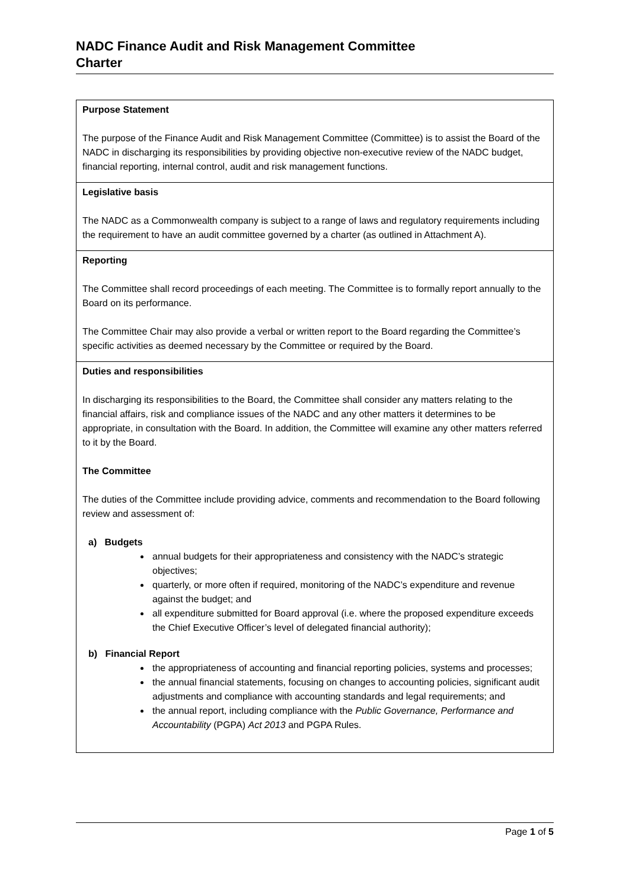NADC Finance Audit and Risk Management Committee
Charter
| Purpose Statement The purpose of the Finance Audit and Risk Management Committee (Committee) is to assist the Board of the NADC in discharging its responsibilities by providing objective non-executive review of the NADC budget, financial reporting, internal control, audit and risk management functions. |
| Legislative basis The NADC as a Commonwealth company is subject to a range of laws and regulatory requirements including the requirement to have an audit committee governed by a charter (as outlined in Attachment A). |
| Reporting The Committee shall record proceedings of each meeting. The Committee is to formally report annually to the Board on its performance. The Committee Chair may also provide a verbal or written report to the Board regarding the Committee’s specific activities as deemed necessary by the Committee or required by the Board. |
| Duties and responsibilities In discharging its responsibilities to the Board, the Committee shall consider any matters relating to the financial affairs, risk and compliance issues of the NADC and any other matters it determines to be appropriate, in consultation with the Board. In addition, the Committee will examine any other matters referred to it by the Board. The Committee The duties of the Committee include providing advice, comments and recommendation to the Board following review and assessment of: a) Budgets annual budgets for their appropriateness and consistency with the NADC’s strategic objectives; quarterly, or more often if required, monitoring of the NADC’s expenditure and revenue against the budget; and all expenditure submitted for Board approval (i.e. where the proposed expenditure exceeds the Chief Executive Officer’s level of delegated financial authority); b) Financial Report the appropriateness of accounting and financial reporting policies, systems and processes; the annual financial statements, focusing on changes to accounting policies, significant audit adjustments and compliance with accounting standards and legal requirements; and the annual report, including compliance with the Public Governance, Performance and Accountability (PGPA) Act 2013 and PGPA Rules. |
Page 1 of 5